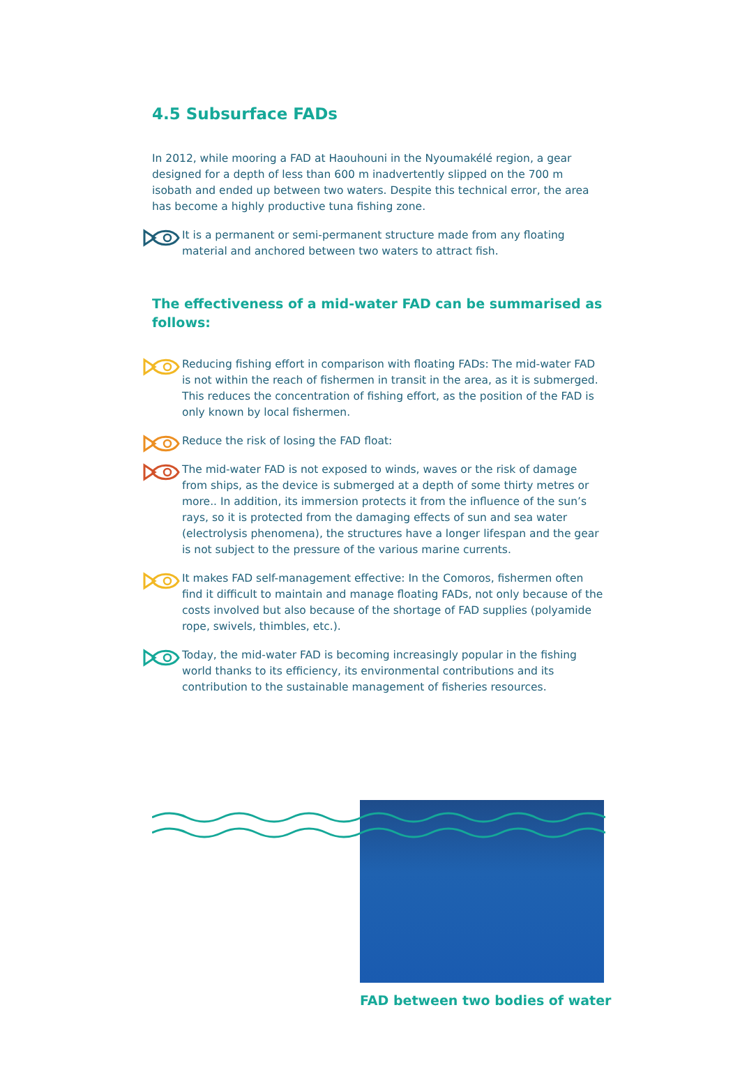4.5 Subsurface FADs
In 2012, while mooring a FAD at Haouhouni in the Nyoumakélé region, a gear designed for a depth of less than 600 m inadvertently slipped on the 700 m isobath and ended up between two waters. Despite this technical error, the area has become a highly productive tuna fishing zone.
It is a permanent or semi-permanent structure made from any floating material and anchored between two waters to attract fish.
The effectiveness of a mid-water FAD can be summarised as follows:
Reducing fishing effort in comparison with floating FADs: The mid-water FAD is not within the reach of fishermen in transit in the area, as it is submerged. This reduces the concentration of fishing effort, as the position of the FAD is only known by local fishermen.
Reduce the risk of losing the FAD float:
The mid-water FAD is not exposed to winds, waves or the risk of damage from ships, as the device is submerged at a depth of some thirty metres or more.. In addition, its immersion protects it from the influence of the sun’s rays, so it is protected from the damaging effects of sun and sea water (electrolysis phenomena), the structures have a longer lifespan and the gear is not subject to the pressure of the various marine currents.
It makes FAD self-management effective: In the Comoros, fishermen often find it difficult to maintain and manage floating FADs, not only because of the costs involved but also because of the shortage of FAD supplies (polyamide rope, swivels, thimbles, etc.).
Today, the mid-water FAD is becoming increasingly popular in the fishing world thanks to its efficiency, its environmental contributions and its contribution to the sustainable management of fisheries resources.
FAD between two bodies of water